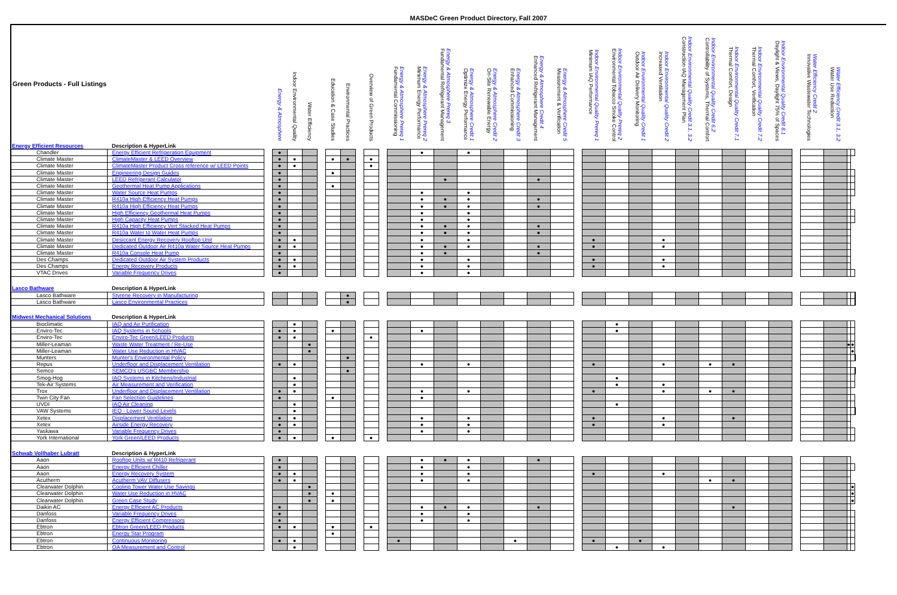MASDeC Green Product Directory, Fall 2007
| Green Products - Full Listings | | | Energy & Atmosphere | Indoor Environmental Quality | Water Efficiency | | Education & Case Studies | Environmental Practices | | Overview of Green Products | | Energy & Atmosphere Prereq 1 Fundamental Commissioning | Energy & Atmosphere Prereq 2 Minimum Energy Performance | Energy & Atmosphere Prereq 3 Fundamental Refrigerant Management | Energy & Atmosphere Credit 1 Optimize Energy Performance | Energy & Atmosphere Credit 2 On-Site Renewable Energy | Energy & Atmosphere Credit 3 Enhanced Commissioning | Energy & Atmosphere Credit 4 Enhanced Refrigerant Management | Energy & Atmosphere Credit 5 Measurement & Verification | | Indoor Environmental Quality Prereq 1 Minimum IAQ Performance | Indoor Environmental Quality Prereq 2 Environmental Tobacco Smoke Control | Indoor Environmental Quality Credit 1 Outdoor Air Delivery Monitoring | Indoor Environmental Quality Credit 2 Increased Ventilation | Indoor Environmental Quality Credit 3.1, 3.2 Construction IAQ Management Plan | Indoor Environmental Quality Credit 6.2 Controllability of Systems, Thermal Comfort | Indoor Environmental Quality Credit 7.1 Thermal Comfort, Design | Indoor Environmental Quality Credit 7.2 Thermal Comfort, Verification | Indoor Environmental Quality Credit 8.1 Daylight & Views, Daylight 75% of Spaces | | Water Efficiency Credit 2 Innovative Wastewater Technologies | Water Efficiency Credit 3.1, 3.2 Water Use Reduction | | | |
| --- | --- | --- | --- | --- | --- | --- | --- | --- | --- | --- | --- | --- | --- | --- | --- | --- | --- | --- | --- | --- | --- | --- | --- | --- | --- | --- | --- | --- | --- | --- | --- | --- | --- | --- | --- |
| Energy Efficient Resources | Description & HyperLink | | | | | | | | | | | | | | | | | | | | | | | | | | | | | | | | | | |
| Chandler | Energy Efficient Refrigeration Equipment | | ● | | | | | | | | | | ● | | ● | | | | | | | | | | | | | | | | | | | | |
| Climate Master | ClimateMaster & LEED Overview | | ● | ● | | | ● | ● | | ● | | | | | | | | | | | | | | | | | | | | | | | | | |
| Climate Master | ClimateMaster Product Cross reference w/ LEED Points | | ● | ● | | | | | | ● | | | | | | | | | | | | | | | | | | | | | | | | | |
| Climate Master | Engineering Design Guides | | ● | | | | ● | | | | | | | | | | | | | | | | | | | | | | | | | | | | |
| Climate Master | LEED Refrigerant Calculator | | ● | | | | | | | | | | | ● | | | | ● | | | | | | | | | | | | | | | | | |
| Climate Master | Geothermal Heat Pump Applications | | ● | | | | ● | | | | | | | | | | | | | | | | | | | | | | | | | | | | |
| Climate Master | Water Source Heat Pumps | | ● | | | | | | | | | | ● | | ● | | | | | | | | | | | | | | | | | | | | |
| Climate Master | R410a High Efficiency Heat Pumps | | ● | | | | | | | | | | ● | ● | ● | | | ● | | | | | | | | | | | | | | | | | |
| Climate Master | R410a High Efficiency Heat Pumps | | ● | | | | | | | | | | ● | ● | ● | | | ● | | | | | | | | | | | | | | | | | |
| Climate Master | High Efficiency Geothermal Heat Pumps | | ● | | | | | | | | | | ● | | ● | | | | | | | | | | | | | | | | | | | | |
| Climate Master | High Capacity Heat Pumps | | ● | | | | | | | | | | ● | | ● | | | | | | | | | | | | | | | | | | | | |
| Climate Master | R410a High Efficiency Vert Stacked Heat Pumps | | ● | | | | | | | | | | ● | ● | ● | | | ● | | | | | | | | | | | | | | | | | |
| Climate Master | R410a Water to Water Heat Pumps | | ● | | | | | | | | | | ● | ● | ● | | | ● | | | | | | | | | | | | | | | | | |
| Climate Master | Desiccant Energy Recovery Rooftop Unit | | ● | ● | | | | | | | | | ● | | ● | | | | | | ● | | | ● | | | | | | | | | | | |
| Climate Master | Dedicated Outdoor Air R410a Water Source Heat Pumps | | ● | ● | | | | | | | | | ● | ● | ● | | | ● | | | ● | | | ● | | | | | | | | | | | |
| Climate Master | R410a Console Heat Pump | | ● | | | | | | | | | | ● | ● | | | | ● | | | | | | | | | | | | | | | | | |
| Des Champs | Dedicated Outdoor Air System Products | | ● | ● | | | | | | | | | ● | | ● | | | | | | ● | | | ● | | | | | | | | | | | |
| Des Champs | Energy Recovery Products | | ● | ● | | | | | | | | | ● | | ● | | | | | | ● | | | ● | | | | | | | | | | | |
| VTAC Drives | Variable Frequency Drives | | ● | | | | | | | | | | ● | | ● | | | | | | | | | | | | | | | | | | | | |
| Lasco Bathware | Description & HyperLink | | | | | | | | | | | | | | | | | | | | | | | | | | | | | | | | | | |
| Lasco Bathware | Styrene Recovery in Manufacturing | | | | | | | ● | | | | | | | | | | | | | | | | | | | | | | | | | | | |
| Lasco Bathware | Lasco Environmental Practices | | | | | | | ● | | | | | | | | | | | | | | | | | | | | | | | | | | | |
| Midwest Mechanical Solutions | Description & HyperLink | | | | | | | | | | | | | | | | | | | | | | | | | | | | | | | | | | |
| Bioclimatic | IAQ and Air Purification | | | ● | | | | | | | | | | | | | | | | | | ● | | | | | | | | | | | | | |
| Enviro-Tec | IAQ Systems in Schools | | ● | ● | | | ● | | | | | | ● | | | | | | | | | ● | | | | | | | | | | | | | |
| Enviro-Tec | Enviro-Tec Green/LEED Products | | ● | ● | | | | | | ● | | | | | | | | | | | | | | | | | | | | | | | | | |
| Miller-Leaman | Waste Water Treatment / Re-Use | | | | ● | | | | | | | | | | | | | | | | | | | | | | | | | | | | ● | ● | |
| Miller-Leaman | Water Use Reduction in HVAC | | | | ● | | | | | | | | | | | | | | | | | | | | | | | | | | | | | ● | |
| Munters | Munter's Environmental Policy | | | | | | | ● | | | | | | | | | | | | | | | | | | | | | | | | | | | |
| Repus | Underfloor and Displacement Ventilation | | ● | ● | | | | | | | | | ● | | ● | | | | | | ● | | | ● | | ● | ● | | | | | | | | |
| Semco | SEMCO's USGBC Membership | | | | | | | ● | | | | | | | | | | | | | | | | | | | | | | | | | | | |
| Smog-Hog | IAQ Systems in Kitchens/Industrial | | | ● | | | | | | | | | | | | | | | | | | ● | | | | | | | | | | | | | |
| Tek-Air Systems | Air Measurement and Verification | | | ● | | | | | | | | | | | | | | | | | | ● | | ● | | | | | | | | | | | |
| Trox | Underfloor and Displacement Ventilation | | ● | ● | | | | | | | | | ● | | ● | | | | | | ● | | | ● | | ● | ● | | | | | | | | |
| Twin City Fan | Fan Selection Guidelines | | ● | | | | ● | | | | | | ● | | | | | | | | | | | | | | | | | | | | | | |
| UVDI | IAQ Air Cleaning | | | ● | | | | | | | | | | | | | | | | | | ● | | | | | | | | | | | | | |
| VAW Systems | IEQ - Lower Sound Levels | | | ● | | | | | | | | | | | | | | | | | | | | | | | | | | | | | | | |
| Xetex | Displacement Ventilation | | ● | ● | | | | | | | | | ● | | ● | | | | | | ● | | | ● | | | ● | | | | | | | | |
| Xetex | Airside Energy Recovery | | ● | ● | | | | | | | | | ● | | ● | | | | | | ● | | | ● | | | | | | | | | | | |
| Yaskawa | Variable Frequency Drives | | ● | | | | | | | | | | ● | | ● | | | | | | | | | | | | | | | | | | | | |
| York International | York Green/LEED Products | | ● | ● | | | ● | | | ● | | | | | | | | | | | | | | | | | | | | | | | | | |
| Schwab Vollhaber Lubratt | Description & HyperLink | | | | | | | | | | | | | | | | | | | | | | | | | | | | | | | | | | |
| Aaon | Rooftop Units w/ R410 Refrigerant | | ● | | | | | | | | | | ● | ● | ● | | | ● | | | | | | | | | | | | | | | | | |
| Aaon | Energy Efficient Chiller | | ● | | | | | | | | | | ● | | ● | | | | | | | | | | | | | | | | | | | | |
| Aaon | Energy Recovery System | | ● | ● | | | | | | | | | ● | | ● | | | | | | ● | | | ● | | | | | | | | | | | |
| Acutherm | Acutherm VAV Diffusers | | ● | ● | | | | | | | | | ● | | ● | | | | | | | | | | | ● | ● | | | | | | | | |
| Clearwater Dolphin | Cooling Tower Water Use Savings | | | | ● | | | | | | | | | | | | | | | | | | | | | | | | | | | | | ● | |
| Clearwater Dolphin | Water Use Reduction in HVAC | | | | ● | | ● | | | | | | | | | | | | | | | | | | | | | | | | | | | ● | |
| Clearwater Dolphin | Green Case Study | | | | ● | | ● | | | | | | | | | | | | | | | | | | | | | | | | | | | ● | |
| Daikin AC | Energy Efficient AC Products | | ● | | | | | | | | | | ● | ● | ● | | | ● | | | | | | | | | ● | | | | | | | | |
| Danfoss | Variable Frequency Drives | | ● | | | | | | | | | | ● | | ● | | | | | | | | | | | | | | | | | | | | |
| Danfoss | Energy Efficient Compressors | | ● | | | | | | | | | | ● | | ● | | | | | | | | | | | | | | | | | | | | |
| Ebtron | Ebtron Green/LEED Products | | ● | ● | | | ● | | | ● | | | | | | | | | | | | | | | | | | | | | | | | | |
| Ebtron | Energy Star Program | | | | | | ● | | | | | | | | | | | | | | | | | | | | | | | | | | | | |
| Ebtron | Continuous Monitoring | | ● | ● | | | | | | | | ● | | | | | ● | | | | ● | | ● | | | | | | | | | | | | |
| Ebtron | OA Measurement and Control | | | ● | | | | | | | | | | | | | | | | | | ● | | ● | | | | | | | | | | | |